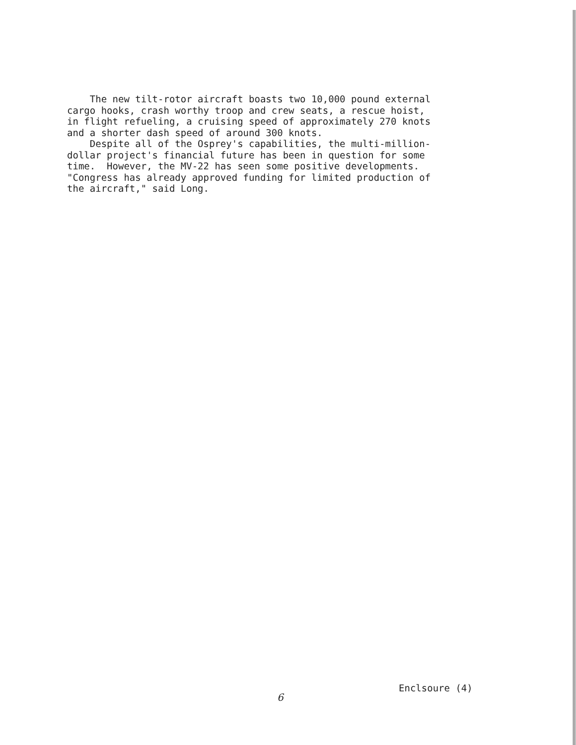The new tilt-rotor aircraft boasts two 10,000 pound external cargo hooks, crash worthy troop and crew seats, a rescue hoist, in flight refueling, a cruising speed of approximately 270 knots and a shorter dash speed of around 300 knots. Despite all of the Osprey's capabilities, the multi-million- dollar project's financial future has been in question for some time. However, the MV-22 has seen some positive developments. "Congress has already approved funding for limited production of the aircraft," said Long.
Enclsoure (4)
6